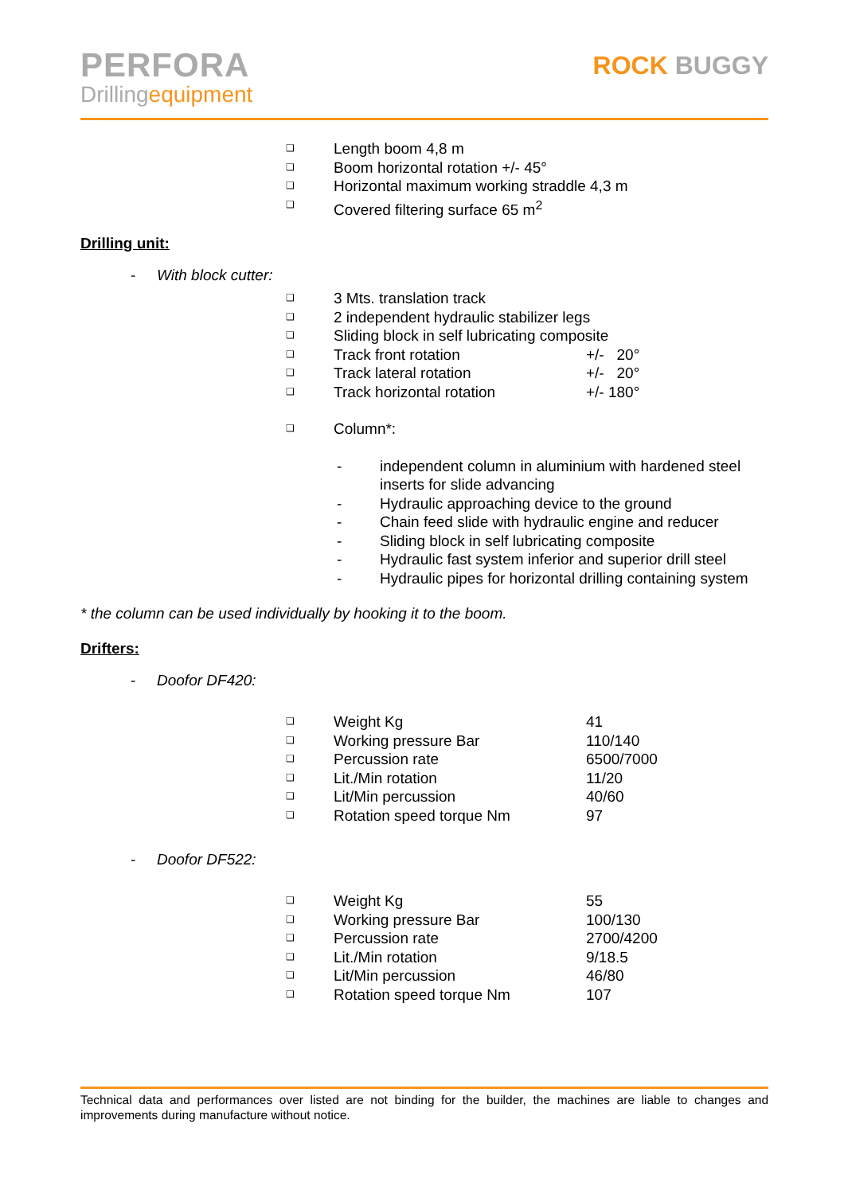PERFORA
Drillingequipment
ROCK BUGGY
❑ Length boom 4,8 m
❑ Boom horizontal rotation +/- 45°
❑ Horizontal maximum working straddle 4,3 m
❑ Covered filtering surface 65 m<sup>2</sup>
Drilling unit:
- With block cutter:
❑ 3 Mts. translation track
❑ 2 independent hydraulic stabilizer legs
❑ Sliding block in self lubricating composite
❑ Track front rotation +/- 20°
❑ Track lateral rotation +/- 20°
❑ Track horizontal rotation +/- 180°
❑ Column*:
- independent column in aluminium with hardened steel
inserts for slide advancing
- Hydraulic approaching device to the ground
- Chain feed slide with hydraulic engine and reducer
- Sliding block in self lubricating composite
- Hydraulic fast system inferior and superior drill steel
- Hydraulic pipes for horizontal drilling containing system
* the column can be used individually by hooking it to the boom.
Drifters:
- Doofor DF420:
❑ Weight Kg 41
❑ Working pressure Bar 110/140
❑ Percussion rate 6500/7000
❑ Lit./Min rotation 11/20
❑ Lit/Min percussion 40/60
❑ Rotation speed torque Nm 97
- Doofor DF522:
❑ Weight Kg 55
❑ Working pressure Bar 100/130
❑ Percussion rate 2700/4200
❑ Lit./Min rotation 9/18.5
❑ Lit/Min percussion 46/80
❑ Rotation speed torque Nm 107
Technical data and performances over listed are not binding for the builder, the machines are liable to changes and improvements during manufacture without notice.